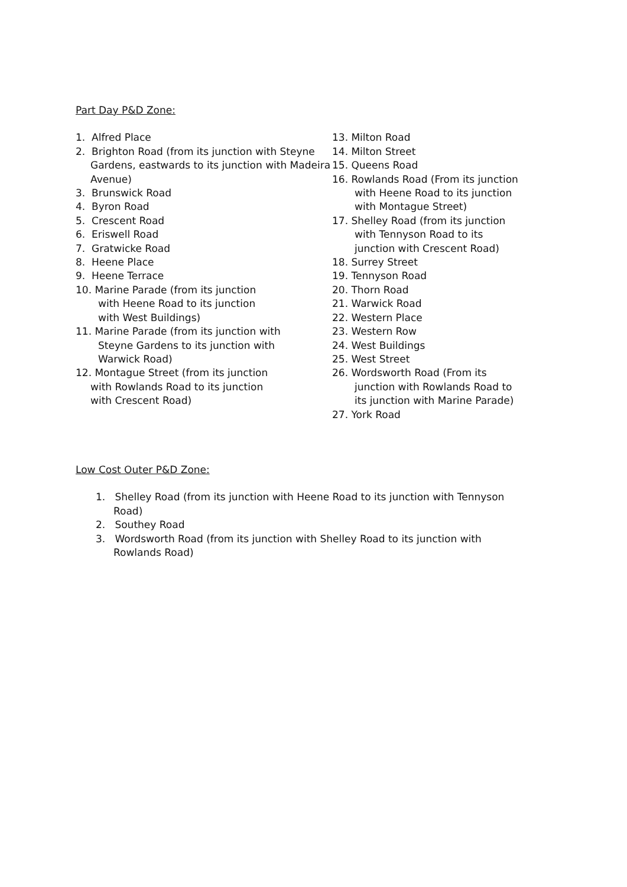Part Day P&D Zone:
1. Alfred Place
2. Brighton Road (from its junction with Steyne Gardens, eastwards to its junction with Madeira Avenue)
3. Brunswick Road
4. Byron Road
5. Crescent Road
6. Eriswell Road
7. Gratwicke Road
8. Heene Place
9. Heene Terrace
10. Marine Parade (from its junction with Heene Road to its junction with West Buildings)
11. Marine Parade (from its junction with Steyne Gardens to its junction with Warwick Road)
12. Montague Street (from its junction with Rowlands Road to its junction with Crescent Road)
13. Milton Road
14. Milton Street
15. Queens Road
16. Rowlands Road (From its junction with Heene Road to its junction with Montague Street)
17. Shelley Road (from its junction with Tennyson Road to its junction with Crescent Road)
18. Surrey Street
19. Tennyson Road
20. Thorn Road
21. Warwick Road
22. Western Place
23. Western Row
24. West Buildings
25. West Street
26. Wordsworth Road (From its junction with Rowlands Road to its junction with Marine Parade)
27. York Road
Low Cost Outer P&D Zone:
1. Shelley Road (from its junction with Heene Road to its junction with Tennyson Road)
2. Southey Road
3. Wordsworth Road (from its junction with Shelley Road to its junction with Rowlands Road)